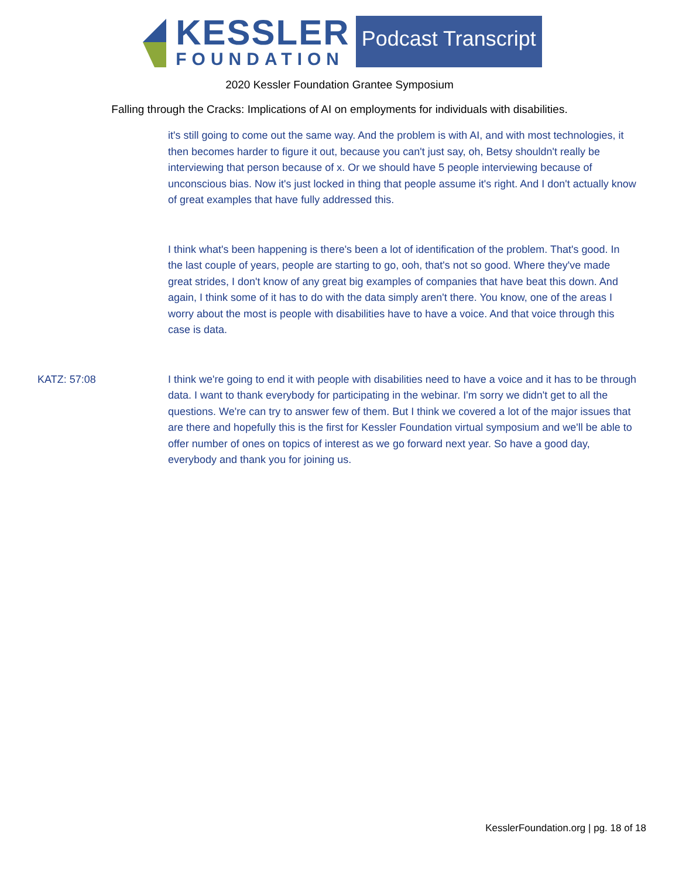KESSLER
FOUNDATION
Podcast Transcript
2020 Kessler Foundation Grantee Symposium
Falling through the Cracks: Implications of AI on employments for individuals with disabilities.
it's still going to come out the same way. And the problem is with AI, and with most technologies, it then becomes harder to figure it out, because you can't just say, oh, Betsy shouldn't really be interviewing that person because of x. Or we should have 5 people interviewing because of unconscious bias. Now it's just locked in thing that people assume it's right. And I don't actually know of great examples that have fully addressed this.
I think what's been happening is there's been a lot of identification of the problem. That's good. In the last couple of years, people are starting to go, ooh, that's not so good. Where they've made great strides, I don't know of any great big examples of companies that have beat this down. And again, I think some of it has to do with the data simply aren't there. You know, one of the areas I worry about the most is people with disabilities have to have a voice. And that voice through this case is data.
KATZ: 57:08 I think we're going to end it with people with disabilities need to have a voice and it has to be through data. I want to thank everybody for participating in the webinar. I'm sorry we didn't get to all the questions. We're can try to answer few of them. But I think we covered a lot of the major issues that are there and hopefully this is the first for Kessler Foundation virtual symposium and we'll be able to offer number of ones on topics of interest as we go forward next year. So have a good day, everybody and thank you for joining us.
KesslerFoundation.org | pg. 18 of 18